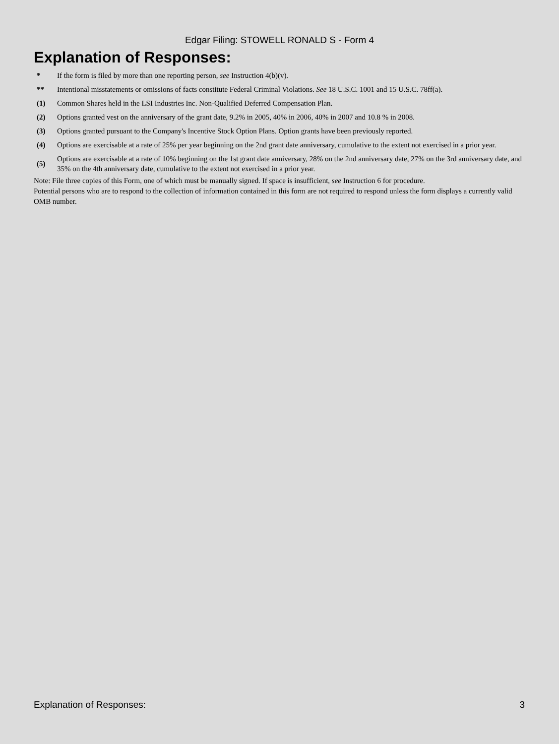Edgar Filing: STOWELL RONALD S - Form 4
Explanation of Responses:
| * | If the form is filed by more than one reporting person, see Instruction 4(b)(v). |
| ** | Intentional misstatements or omissions of facts constitute Federal Criminal Violations. See 18 U.S.C. 1001 and 15 U.S.C. 78ff(a). |
| (1) | Common Shares held in the LSI Industries Inc. Non-Qualified Deferred Compensation Plan. |
| (2) | Options granted vest on the anniversary of the grant date, 9.2% in 2005, 40% in 2006, 40% in 2007 and 10.8 % in 2008. |
| (3) | Options granted pursuant to the Company's Incentive Stock Option Plans. Option grants have been previously reported. |
| (4) | Options are exercisable at a rate of 25% per year beginning on the 2nd grant date anniversary, cumulative to the extent not exercised in a prior year. |
| (5) | Options are exercisable at a rate of 10% beginning on the 1st grant date anniversary, 28% on the 2nd anniversary date, 27% on the 3rd anniversary date, and 35% on the 4th anniversary date, cumulative to the extent not exercised in a prior year. |
Note: File three copies of this Form, one of which must be manually signed. If space is insufficient, see Instruction 6 for procedure.
Potential persons who are to respond to the collection of information contained in this form are not required to respond unless the form displays a currently valid OMB number.
Explanation of Responses: 3